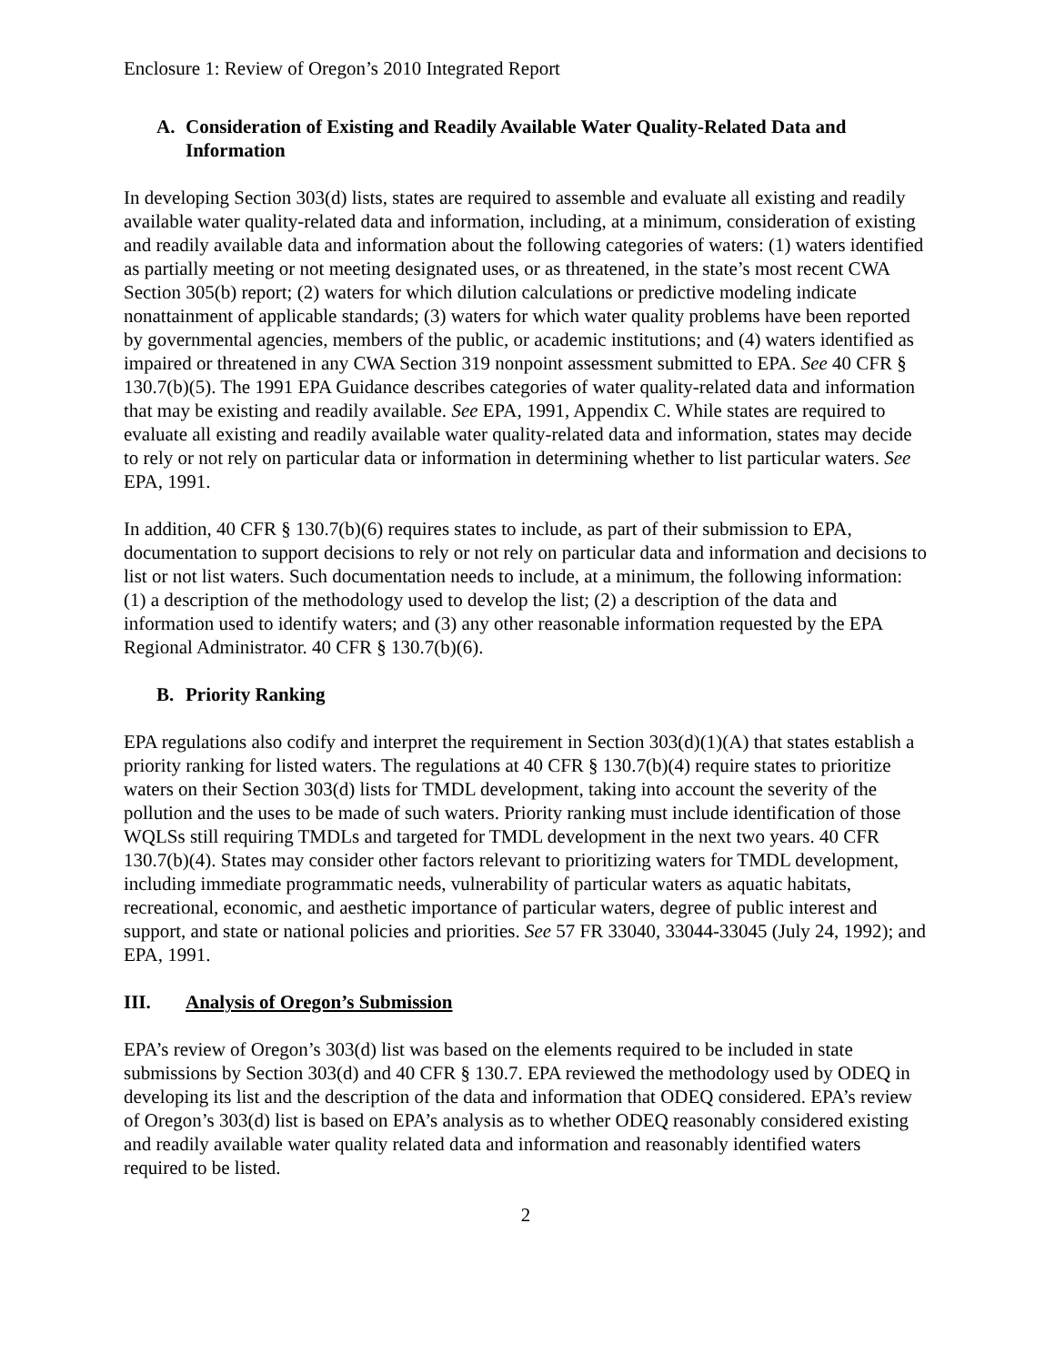Enclosure 1: Review of Oregon’s 2010 Integrated Report
A. Consideration of Existing and Readily Available Water Quality-Related Data and Information
In developing Section 303(d) lists, states are required to assemble and evaluate all existing and readily available water quality-related data and information, including, at a minimum, consideration of existing and readily available data and information about the following categories of waters: (1) waters identified as partially meeting or not meeting designated uses, or as threatened, in the state’s most recent CWA Section 305(b) report; (2) waters for which dilution calculations or predictive modeling indicate nonattainment of applicable standards; (3) waters for which water quality problems have been reported by governmental agencies, members of the public, or academic institutions; and (4) waters identified as impaired or threatened in any CWA Section 319 nonpoint assessment submitted to EPA. See 40 CFR § 130.7(b)(5). The 1991 EPA Guidance describes categories of water quality-related data and information that may be existing and readily available. See EPA, 1991, Appendix C. While states are required to evaluate all existing and readily available water quality-related data and information, states may decide to rely or not rely on particular data or information in determining whether to list particular waters. See EPA, 1991.
In addition, 40 CFR § 130.7(b)(6) requires states to include, as part of their submission to EPA, documentation to support decisions to rely or not rely on particular data and information and decisions to list or not list waters. Such documentation needs to include, at a minimum, the following information: (1) a description of the methodology used to develop the list; (2) a description of the data and information used to identify waters; and (3) any other reasonable information requested by the EPA Regional Administrator. 40 CFR § 130.7(b)(6).
B. Priority Ranking
EPA regulations also codify and interpret the requirement in Section 303(d)(1)(A) that states establish a priority ranking for listed waters. The regulations at 40 CFR § 130.7(b)(4) require states to prioritize waters on their Section 303(d) lists for TMDL development, taking into account the severity of the pollution and the uses to be made of such waters. Priority ranking must include identification of those WQLSs still requiring TMDLs and targeted for TMDL development in the next two years. 40 CFR 130.7(b)(4). States may consider other factors relevant to prioritizing waters for TMDL development, including immediate programmatic needs, vulnerability of particular waters as aquatic habitats, recreational, economic, and aesthetic importance of particular waters, degree of public interest and support, and state or national policies and priorities. See 57 FR 33040, 33044-33045 (July 24, 1992); and EPA, 1991.
III. Analysis of Oregon’s Submission
EPA’s review of Oregon’s 303(d) list was based on the elements required to be included in state submissions by Section 303(d) and 40 CFR § 130.7. EPA reviewed the methodology used by ODEQ in developing its list and the description of the data and information that ODEQ considered. EPA’s review of Oregon’s 303(d) list is based on EPA’s analysis as to whether ODEQ reasonably considered existing and readily available water quality related data and information and reasonably identified waters required to be listed.
2